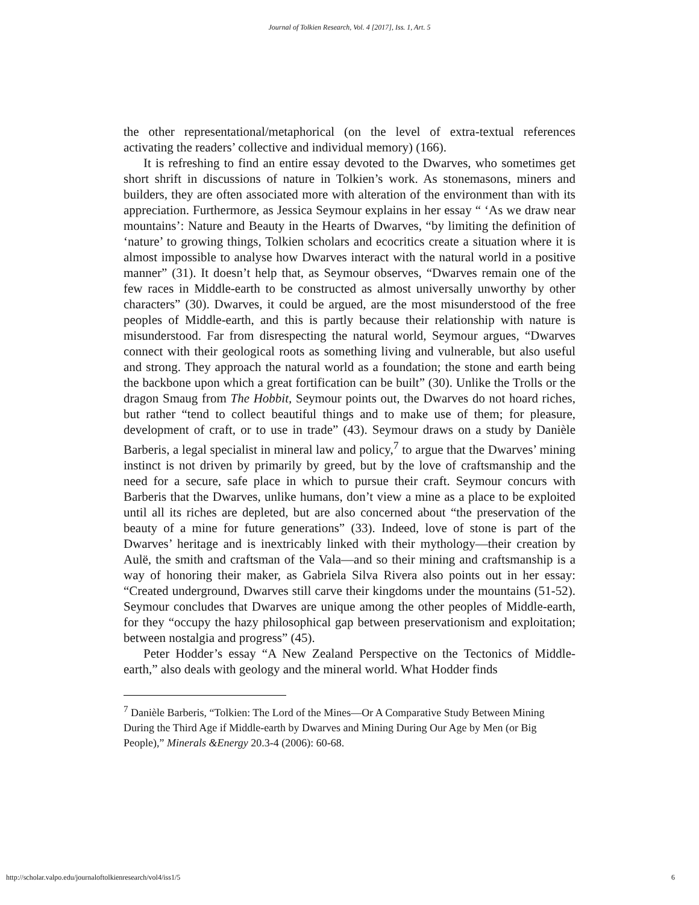Journal of Tolkien Research, Vol. 4 [2017], Iss. 1, Art. 5
the other representational/metaphorical (on the level of extra-textual references activating the readers’ collective and individual memory) (166).
It is refreshing to find an entire essay devoted to the Dwarves, who sometimes get short shrift in discussions of nature in Tolkien’s work. As stonemasons, miners and builders, they are often associated more with alteration of the environment than with its appreciation. Furthermore, as Jessica Seymour explains in her essay “ ‘As we draw near mountains’: Nature and Beauty in the Hearts of Dwarves, “by limiting the definition of ‘nature’ to growing things, Tolkien scholars and ecocritics create a situation where it is almost impossible to analyse how Dwarves interact with the natural world in a positive manner” (31). It doesn’t help that, as Seymour observes, “Dwarves remain one of the few races in Middle-earth to be constructed as almost universally unworthy by other characters” (30). Dwarves, it could be argued, are the most misunderstood of the free peoples of Middle-earth, and this is partly because their relationship with nature is misunderstood. Far from disrespecting the natural world, Seymour argues, “Dwarves connect with their geological roots as something living and vulnerable, but also useful and strong. They approach the natural world as a foundation; the stone and earth being the backbone upon which a great fortification can be built” (30). Unlike the Trolls or the dragon Smaug from The Hobbit, Seymour points out, the Dwarves do not hoard riches, but rather “tend to collect beautiful things and to make use of them; for pleasure, development of craft, or to use in trade” (43). Seymour draws on a study by Danièle Barberis, a legal specialist in mineral law and policy,<sup>7</sup> to argue that the Dwarves’ mining instinct is not driven by primarily by greed, but by the love of craftsmanship and the need for a secure, safe place in which to pursue their craft. Seymour concurs with Barberis that the Dwarves, unlike humans, don’t view a mine as a place to be exploited until all its riches are depleted, but are also concerned about “the preservation of the beauty of a mine for future generations” (33). Indeed, love of stone is part of the Dwarves’ heritage and is inextricably linked with their mythology—their creation by Aulë, the smith and craftsman of the Vala—and so their mining and craftsmanship is a way of honoring their maker, as Gabriela Silva Rivera also points out in her essay: “Created underground, Dwarves still carve their kingdoms under the mountains (51-52). Seymour concludes that Dwarves are unique among the other peoples of Middle-earth, for they “occupy the hazy philosophical gap between preservationism and exploitation; between nostalgia and progress” (45).
Peter Hodder’s essay “A New Zealand Perspective on the Tectonics of Middle-earth,” also deals with geology and the mineral world. What Hodder finds
<sup>7</sup> Danièle Barberis, “Tolkien: The Lord of the Mines—Or A Comparative Study Between Mining During the Third Age if Middle-earth by Dwarves and Mining During Our Age by Men (or Big People),” Minerals &Energy 20.3-4 (2006): 60-68.
http://scholar.valpo.edu/journaloftolkienresearch/vol4/iss1/5 6